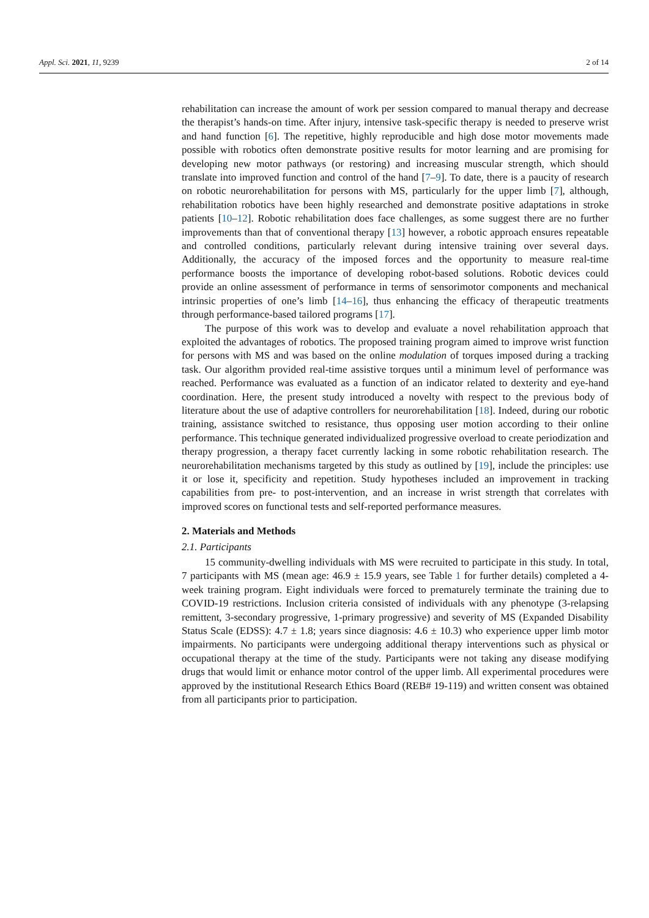Appl. Sci. 2021, 11, 9239 2 of 14
rehabilitation can increase the amount of work per session compared to manual therapy and decrease the therapist’s hands-on time. After injury, intensive task-specific therapy is needed to preserve wrist and hand function [6]. The repetitive, highly reproducible and high dose motor movements made possible with robotics often demonstrate positive results for motor learning and are promising for developing new motor pathways (or restoring) and increasing muscular strength, which should translate into improved function and control of the hand [7–9]. To date, there is a paucity of research on robotic neurorehabilitation for persons with MS, particularly for the upper limb [7], although, rehabilitation robotics have been highly researched and demonstrate positive adaptations in stroke patients [10–12]. Robotic rehabilitation does face challenges, as some suggest there are no further improvements than that of conventional therapy [13] however, a robotic approach ensures repeatable and controlled conditions, particularly relevant during intensive training over several days. Additionally, the accuracy of the imposed forces and the opportunity to measure real-time performance boosts the importance of developing robot-based solutions. Robotic devices could provide an online assessment of performance in terms of sensorimotor components and mechanical intrinsic properties of one’s limb [14–16], thus enhancing the efficacy of therapeutic treatments through performance-based tailored programs [17].
The purpose of this work was to develop and evaluate a novel rehabilitation approach that exploited the advantages of robotics. The proposed training program aimed to improve wrist function for persons with MS and was based on the online modulation of torques imposed during a tracking task. Our algorithm provided real-time assistive torques until a minimum level of performance was reached. Performance was evaluated as a function of an indicator related to dexterity and eye-hand coordination. Here, the present study introduced a novelty with respect to the previous body of literature about the use of adaptive controllers for neurorehabilitation [18]. Indeed, during our robotic training, assistance switched to resistance, thus opposing user motion according to their online performance. This technique generated individualized progressive overload to create periodization and therapy progression, a therapy facet currently lacking in some robotic rehabilitation research. The neurorehabilitation mechanisms targeted by this study as outlined by [19], include the principles: use it or lose it, specificity and repetition. Study hypotheses included an improvement in tracking capabilities from pre- to post-intervention, and an increase in wrist strength that correlates with improved scores on functional tests and self-reported performance measures.
2. Materials and Methods
2.1. Participants
15 community-dwelling individuals with MS were recruited to participate in this study. In total, 7 participants with MS (mean age: 46.9 ± 15.9 years, see Table 1 for further details) completed a 4-week training program. Eight individuals were forced to prematurely terminate the training due to COVID-19 restrictions. Inclusion criteria consisted of individuals with any phenotype (3-relapsing remittent, 3-secondary progressive, 1-primary progressive) and severity of MS (Expanded Disability Status Scale (EDSS): 4.7 ± 1.8; years since diagnosis: 4.6 ± 10.3) who experience upper limb motor impairments. No participants were undergoing additional therapy interventions such as physical or occupational therapy at the time of the study. Participants were not taking any disease modifying drugs that would limit or enhance motor control of the upper limb. All experimental procedures were approved by the institutional Research Ethics Board (REB# 19-119) and written consent was obtained from all participants prior to participation.